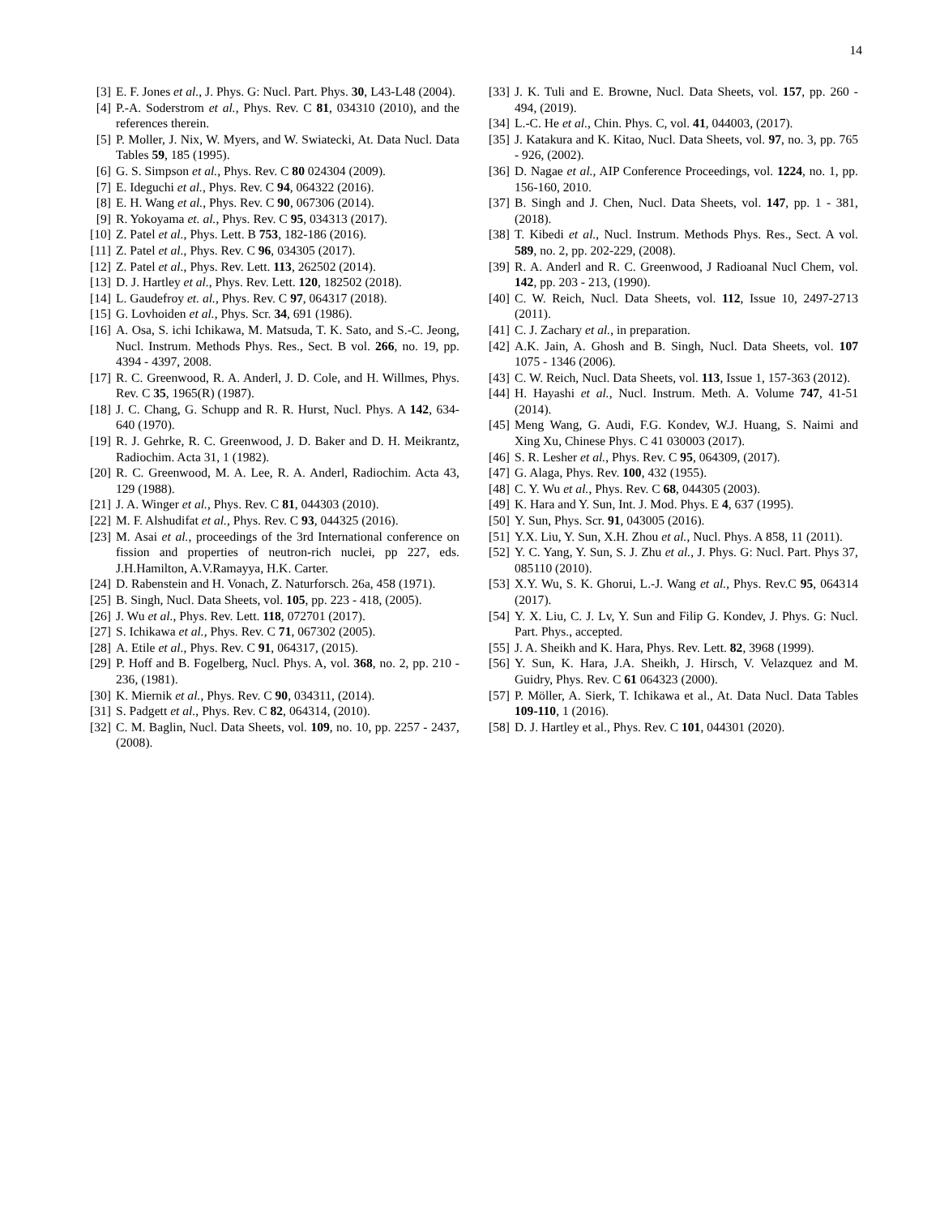14
[3] E. F. Jones et al., J. Phys. G: Nucl. Part. Phys. 30, L43-L48 (2004).
[4] P.-A. Soderstrom et al., Phys. Rev. C 81, 034310 (2010), and the references therein.
[5] P. Moller, J. Nix, W. Myers, and W. Swiatecki, At. Data Nucl. Data Tables 59, 185 (1995).
[6] G. S. Simpson et al., Phys. Rev. C 80 024304 (2009).
[7] E. Ideguchi et al., Phys. Rev. C 94, 064322 (2016).
[8] E. H. Wang et al., Phys. Rev. C 90, 067306 (2014).
[9] R. Yokoyama et. al., Phys. Rev. C 95, 034313 (2017).
[10] Z. Patel et al., Phys. Lett. B 753, 182-186 (2016).
[11] Z. Patel et al., Phys. Rev. C 96, 034305 (2017).
[12] Z. Patel et al., Phys. Rev. Lett. 113, 262502 (2014).
[13] D. J. Hartley et al., Phys. Rev. Lett. 120, 182502 (2018).
[14] L. Gaudefroy et. al., Phys. Rev. C 97, 064317 (2018).
[15] G. Lovhoiden et al., Phys. Scr. 34, 691 (1986).
[16] A. Osa, S. ichi Ichikawa, M. Matsuda, T. K. Sato, and S.-C. Jeong, Nucl. Instrum. Methods Phys. Res., Sect. B vol. 266, no. 19, pp. 4394 - 4397, 2008.
[17] R. C. Greenwood, R. A. Anderl, J. D. Cole, and H. Willmes, Phys. Rev. C 35, 1965(R) (1987).
[18] J. C. Chang, G. Schupp and R. R. Hurst, Nucl. Phys. A 142, 634-640 (1970).
[19] R. J. Gehrke, R. C. Greenwood, J. D. Baker and D. H. Meikrantz, Radiochim. Acta 31, 1 (1982).
[20] R. C. Greenwood, M. A. Lee, R. A. Anderl, Radiochim. Acta 43, 129 (1988).
[21] J. A. Winger et al., Phys. Rev. C 81, 044303 (2010).
[22] M. F. Alshudifat et al., Phys. Rev. C 93, 044325 (2016).
[23] M. Asai et al., proceedings of the 3rd International conference on fission and properties of neutron-rich nuclei, pp 227, eds. J.H.Hamilton, A.V.Ramayya, H.K. Carter.
[24] D. Rabenstein and H. Vonach, Z. Naturforsch. 26a, 458 (1971).
[25] B. Singh, Nucl. Data Sheets, vol. 105, pp. 223 - 418, (2005).
[26] J. Wu et al., Phys. Rev. Lett. 118, 072701 (2017).
[27] S. Ichikawa et al., Phys. Rev. C 71, 067302 (2005).
[28] A. Etile et al., Phys. Rev. C 91, 064317, (2015).
[29] P. Hoff and B. Fogelberg, Nucl. Phys. A, vol. 368, no. 2, pp. 210 - 236, (1981).
[30] K. Miernik et al., Phys. Rev. C 90, 034311, (2014).
[31] S. Padgett et al., Phys. Rev. C 82, 064314, (2010).
[32] C. M. Baglin, Nucl. Data Sheets, vol. 109, no. 10, pp. 2257 - 2437, (2008).
[33] J. K. Tuli and E. Browne, Nucl. Data Sheets, vol. 157, pp. 260 - 494, (2019).
[34] L.-C. He et al., Chin. Phys. C, vol. 41, 044003, (2017).
[35] J. Katakura and K. Kitao, Nucl. Data Sheets, vol. 97, no. 3, pp. 765 - 926, (2002).
[36] D. Nagae et al., AIP Conference Proceedings, vol. 1224, no. 1, pp. 156-160, 2010.
[37] B. Singh and J. Chen, Nucl. Data Sheets, vol. 147, pp. 1 - 381, (2018).
[38] T. Kibedi et al., Nucl. Instrum. Methods Phys. Res., Sect. A vol. 589, no. 2, pp. 202-229, (2008).
[39] R. A. Anderl and R. C. Greenwood, J Radioanal Nucl Chem, vol. 142, pp. 203 - 213, (1990).
[40] C. W. Reich, Nucl. Data Sheets, vol. 112, Issue 10, 2497-2713 (2011).
[41] C. J. Zachary et al., in preparation.
[42] A.K. Jain, A. Ghosh and B. Singh, Nucl. Data Sheets, vol. 107 1075 - 1346 (2006).
[43] C. W. Reich, Nucl. Data Sheets, vol. 113, Issue 1, 157-363 (2012).
[44] H. Hayashi et al., Nucl. Instrum. Meth. A. Volume 747, 41-51 (2014).
[45] Meng Wang, G. Audi, F.G. Kondev, W.J. Huang, S. Naimi and Xing Xu, Chinese Phys. C 41 030003 (2017).
[46] S. R. Lesher et al., Phys. Rev. C 95, 064309, (2017).
[47] G. Alaga, Phys. Rev. 100, 432 (1955).
[48] C. Y. Wu et al., Phys. Rev. C 68, 044305 (2003).
[49] K. Hara and Y. Sun, Int. J. Mod. Phys. E 4, 637 (1995).
[50] Y. Sun, Phys. Scr. 91, 043005 (2016).
[51] Y.X. Liu, Y. Sun, X.H. Zhou et al., Nucl. Phys. A 858, 11 (2011).
[52] Y. C. Yang, Y. Sun, S. J. Zhu et al., J. Phys. G: Nucl. Part. Phys 37, 085110 (2010).
[53] X.Y. Wu, S. K. Ghorui, L.-J. Wang et al., Phys. Rev.C 95, 064314 (2017).
[54] Y. X. Liu, C. J. Lv, Y. Sun and Filip G. Kondev, J. Phys. G: Nucl. Part. Phys., accepted.
[55] J. A. Sheikh and K. Hara, Phys. Rev. Lett. 82, 3968 (1999).
[56] Y. Sun, K. Hara, J.A. Sheikh, J. Hirsch, V. Velazquez and M. Guidry, Phys. Rev. C 61 064323 (2000).
[57] P. Möller, A. Sierk, T. Ichikawa et al., At. Data Nucl. Data Tables 109-110, 1 (2016).
[58] D. J. Hartley et al., Phys. Rev. C 101, 044301 (2020).